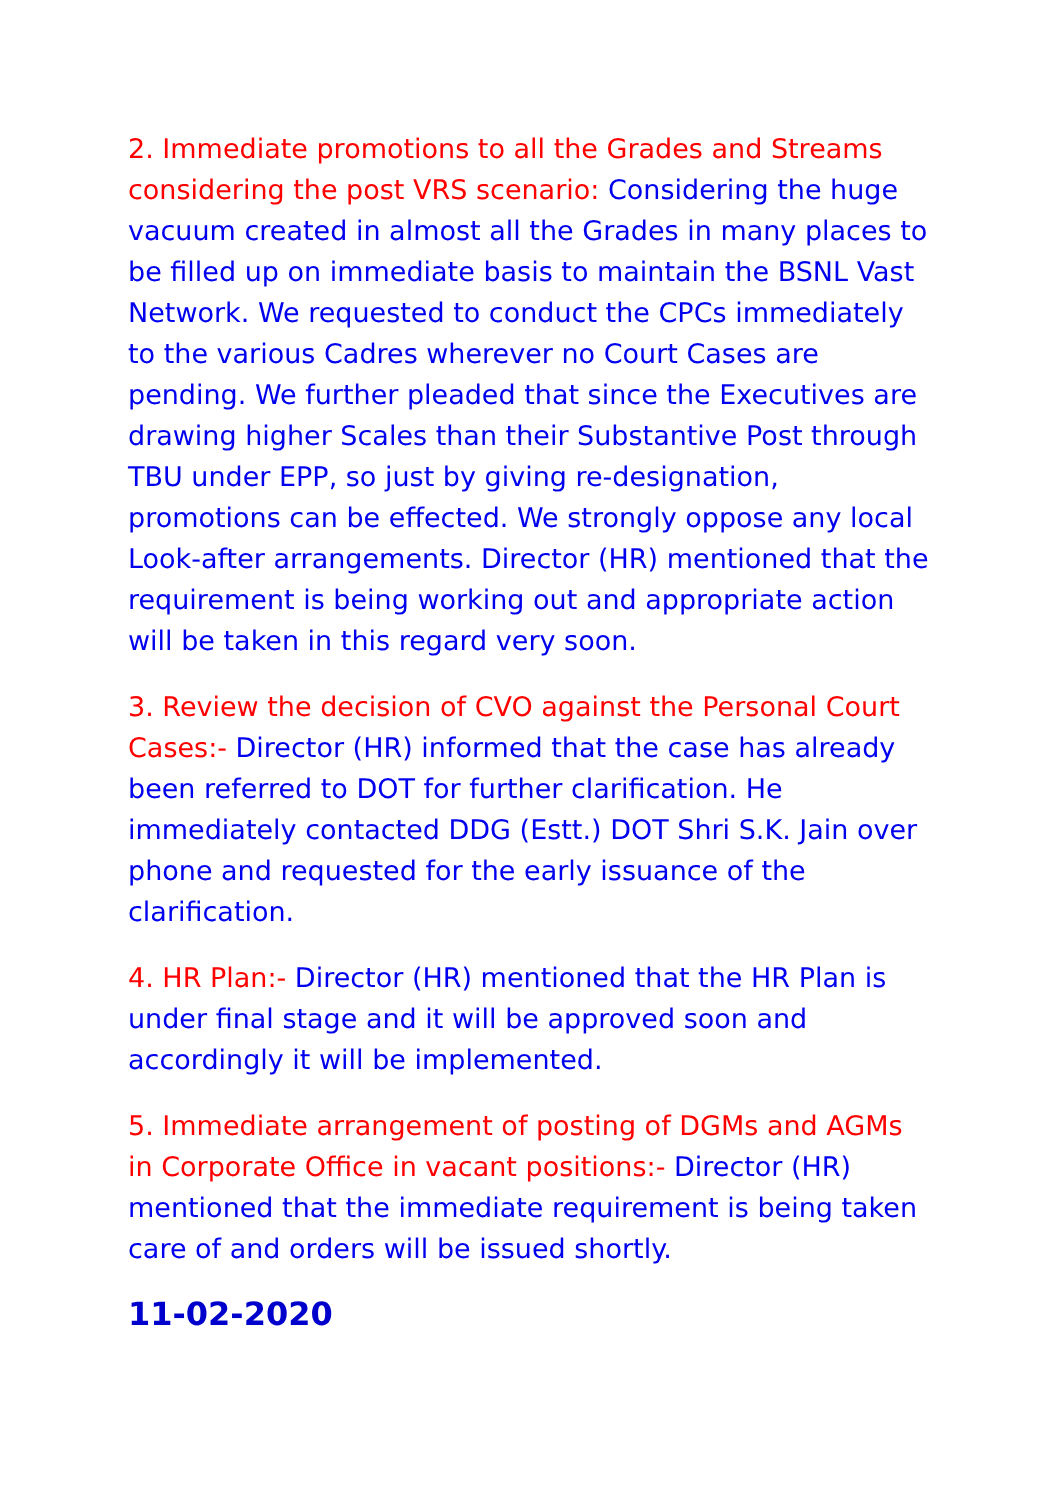2. Immediate promotions to all the Grades and Streams considering the post VRS scenario: Considering the huge vacuum created in almost all the Grades in many places to be filled up on immediate basis to maintain the BSNL Vast Network. We requested to conduct the CPCs immediately to the various Cadres wherever no Court Cases are pending. We further pleaded that since the Executives are drawing higher Scales than their Substantive Post through TBU under EPP, so just by giving re-designation, promotions can be effected. We strongly oppose any local Look-after arrangements. Director (HR) mentioned that the requirement is being working out and appropriate action will be taken in this regard very soon.
3. Review the decision of CVO against the Personal Court Cases:- Director (HR) informed that the case has already been referred to DOT for further clarification. He immediately contacted DDG (Estt.) DOT Shri S.K. Jain over phone and requested for the early issuance of the clarification.
4. HR Plan:- Director (HR) mentioned that the HR Plan is under final stage and it will be approved soon and accordingly it will be implemented.
5. Immediate arrangement of posting of DGMs and AGMs in Corporate Office in vacant positions:- Director (HR) mentioned that the immediate requirement is being taken care of and orders will be issued shortly.
11-02-2020